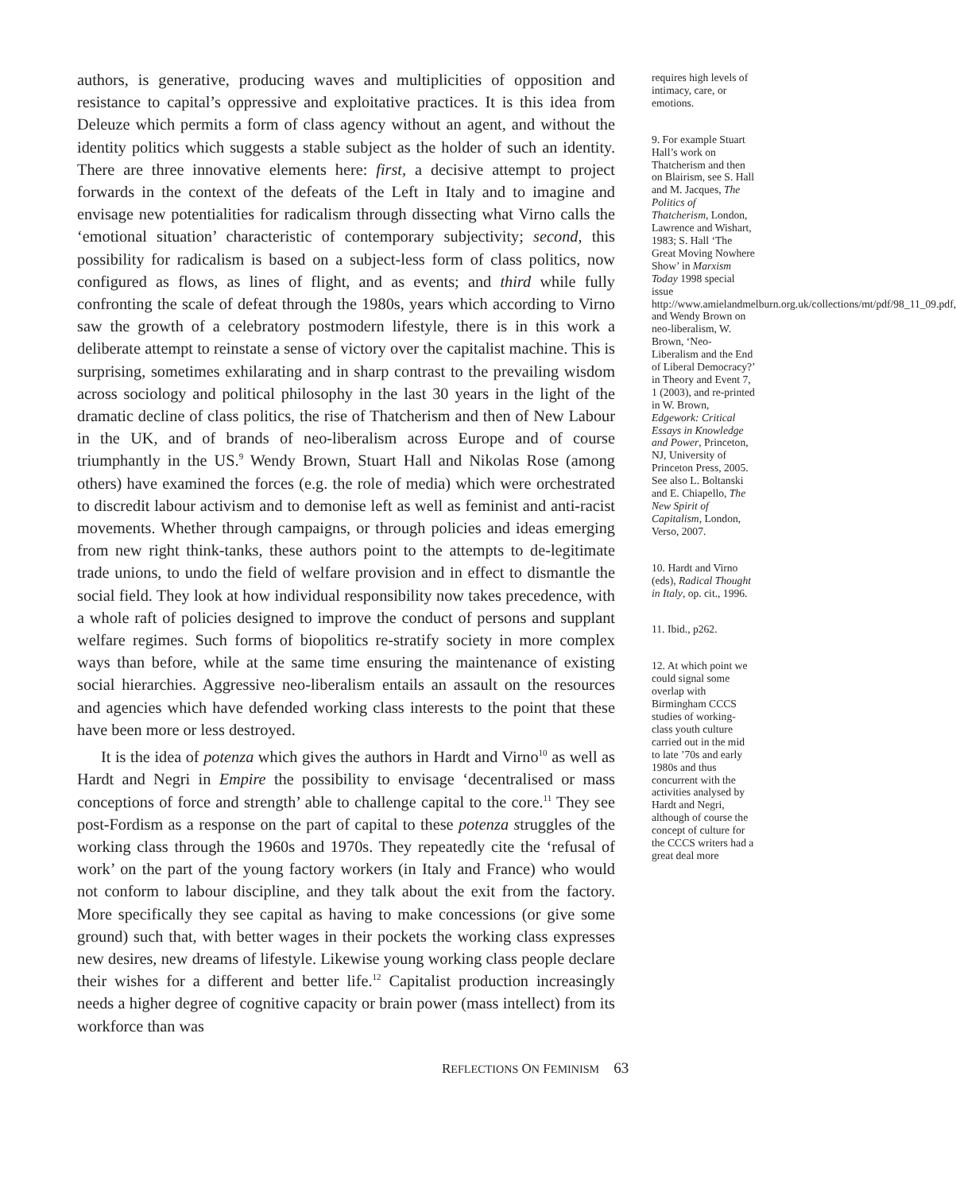authors, is generative, producing waves and multiplicities of opposition and resistance to capital’s oppressive and exploitative practices. It is this idea from Deleuze which permits a form of class agency without an agent, and without the identity politics which suggests a stable subject as the holder of such an identity. There are three innovative elements here: first, a decisive attempt to project forwards in the context of the defeats of the Left in Italy and to imagine and envisage new potentialities for radicalism through dissecting what Virno calls the ‘emotional situation’ characteristic of contemporary subjectivity; second, this possibility for radicalism is based on a subject-less form of class politics, now configured as flows, as lines of flight, and as events; and third while fully confronting the scale of defeat through the 1980s, years which according to Virno saw the growth of a celebratory postmodern lifestyle, there is in this work a deliberate attempt to reinstate a sense of victory over the capitalist machine. This is surprising, sometimes exhilarating and in sharp contrast to the prevailing wisdom across sociology and political philosophy in the last 30 years in the light of the dramatic decline of class politics, the rise of Thatcherism and then of New Labour in the UK, and of brands of neo-liberalism across Europe and of course triumphantly in the US.<sup>9</sup> Wendy Brown, Stuart Hall and Nikolas Rose (among others) have examined the forces (e.g. the role of media) which were orchestrated to discredit labour activism and to demonise left as well as feminist and anti-racist movements. Whether through campaigns, or through policies and ideas emerging from new right think-tanks, these authors point to the attempts to de-legitimate trade unions, to undo the field of welfare provision and in effect to dismantle the social field. They look at how individual responsibility now takes precedence, with a whole raft of policies designed to improve the conduct of persons and supplant welfare regimes. Such forms of biopolitics re-stratify society in more complex ways than before, while at the same time ensuring the maintenance of existing social hierarchies. Aggressive neo-liberalism entails an assault on the resources and agencies which have defended working class interests to the point that these have been more or less destroyed.
It is the idea of potenza which gives the authors in Hardt and Virno<sup>10</sup> as well as Hardt and Negri in Empire the possibility to envisage ‘decentralised or mass conceptions of force and strength’ able to challenge capital to the core.<sup>11</sup> They see post-Fordism as a response on the part of capital to these potenza struggles of the working class through the 1960s and 1970s. They repeatedly cite the ‘refusal of work’ on the part of the young factory workers (in Italy and France) who would not conform to labour discipline, and they talk about the exit from the factory. More specifically they see capital as having to make concessions (or give some ground) such that, with better wages in their pockets the working class expresses new desires, new dreams of lifestyle. Likewise young working class people declare their wishes for a different and better life.<sup>12</sup> Capitalist production increasingly needs a higher degree of cognitive capacity or brain power (mass intellect) from its workforce than was
requires high levels of intimacy, care, or emotions.
9. For example Stuart Hall’s work on Thatcherism and then on Blairism, see S. Hall and M. Jacques, The Politics of Thatcherism, London, Lawrence and Wishart, 1983; S. Hall ‘The Great Moving Nowhere Show’ in Marxism Today 1998 special issue http://www.amielandmelburn.org.uk/collections/mt/pdf/98_11_09.pdf, and Wendy Brown on neo-liberalism, W. Brown, ‘Neo-Liberalism and the End of Liberal Democracy?’ in Theory and Event 7, 1 (2003), and re-printed in W. Brown, Edgework: Critical Essays in Knowledge and Power, Princeton, NJ, University of Princeton Press, 2005. See also L. Boltanski and E. Chiapello, The New Spirit of Capitalism, London, Verso, 2007.
10. Hardt and Virno (eds), Radical Thought in Italy, op. cit., 1996.
11. Ibid., p262.
12. At which point we could signal some overlap with Birmingham CCCS studies of working-class youth culture carried out in the mid to late ’70s and early 1980s and thus concurrent with the activities analysed by Hardt and Negri, although of course the concept of culture for the CCCS writers had a great deal more
REFLECTIONS ON FEMINISM 63